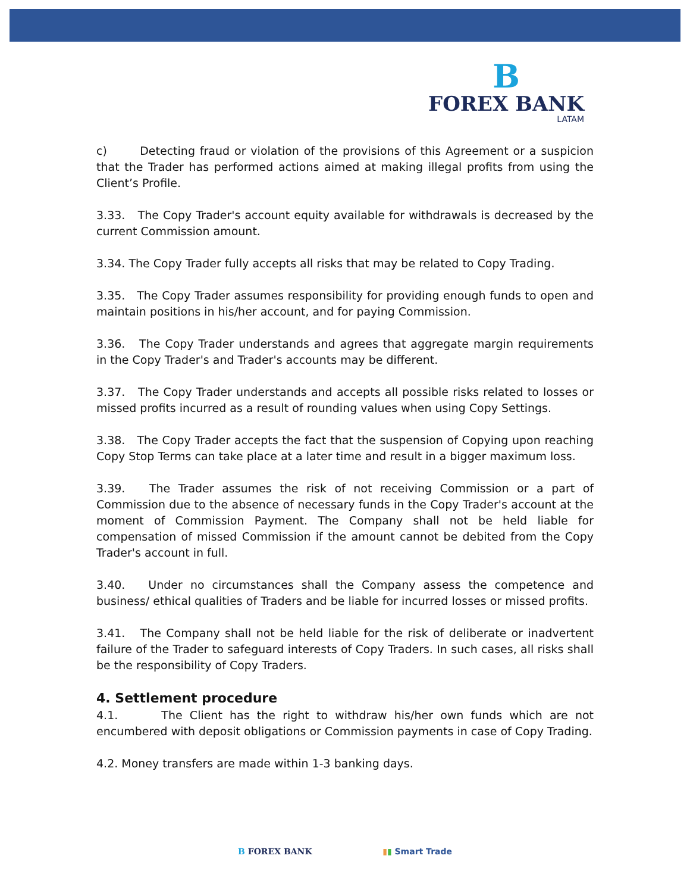B
FOREX BANK
LATAM
c) Detecting fraud or violation of the provisions of this Agreement or a suspicion that the Trader has performed actions aimed at making illegal profits from using the Client’s Profile.
3.33. The Copy Trader's account equity available for withdrawals is decreased by the current Commission amount.
3.34. The Copy Trader fully accepts all risks that may be related to Copy Trading.
3.35. The Copy Trader assumes responsibility for providing enough funds to open and maintain positions in his/her account, and for paying Commission.
3.36. The Copy Trader understands and agrees that aggregate margin requirements in the Copy Trader's and Trader's accounts may be different.
3.37. The Copy Trader understands and accepts all possible risks related to losses or missed profits incurred as a result of rounding values when using Copy Settings.
3.38. The Copy Trader accepts the fact that the suspension of Copying upon reaching Copy Stop Terms can take place at a later time and result in a bigger maximum loss.
3.39. The Trader assumes the risk of not receiving Commission or a part of Commission due to the absence of necessary funds in the Copy Trader's account at the moment of Commission Payment. The Company shall not be held liable for compensation of missed Commission if the amount cannot be debited from the Copy Trader's account in full.
3.40. Under no circumstances shall the Company assess the competence and business/ ethical qualities of Traders and be liable for incurred losses or missed profits.
3.41. The Company shall not be held liable for the risk of deliberate or inadvertent failure of the Trader to safeguard interests of Copy Traders. In such cases, all risks shall be the responsibility of Copy Traders.
4. Settlement procedure
4.1. The Client has the right to withdraw his/her own funds which are not encumbered with deposit obligations or Commission payments in case of Copy Trading.
4.2. Money transfers are made within 1-3 banking days.
B FOREX BANK ▮▮ Smart Trade